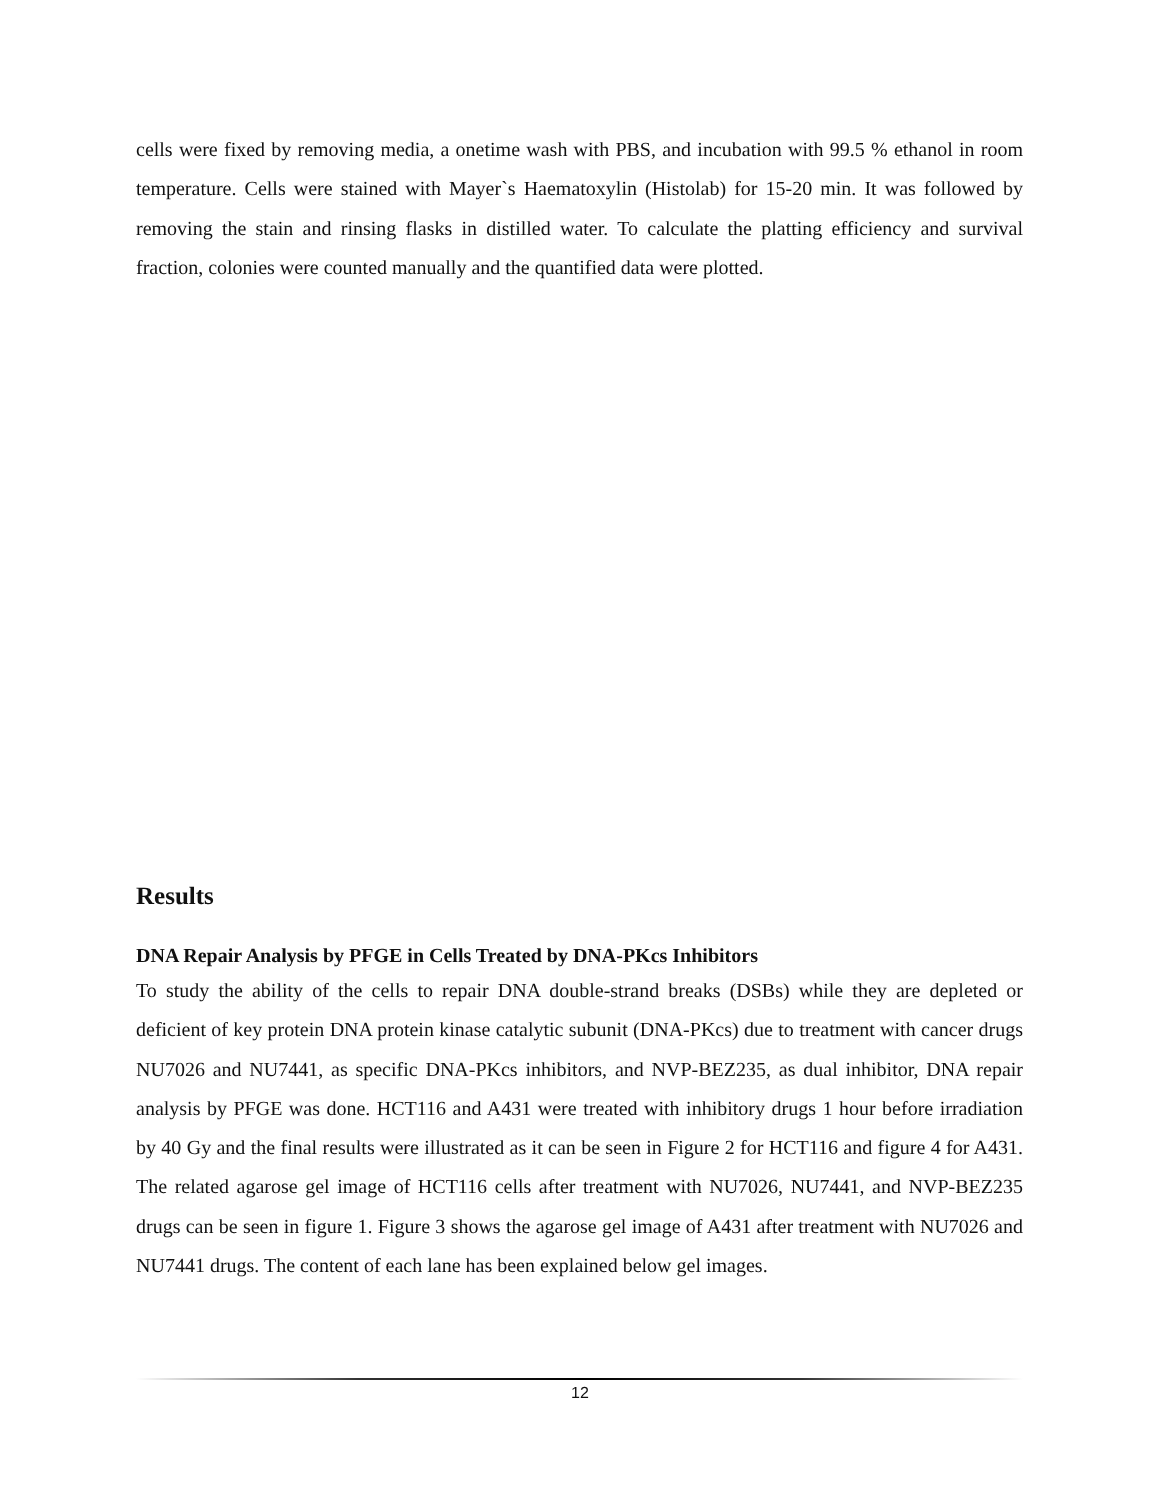cells were fixed by removing media, a onetime wash with PBS, and incubation with 99.5 % ethanol in room temperature. Cells were stained with Mayer`s Haematoxylin (Histolab) for 15-20 min. It was followed by removing the stain and rinsing flasks in distilled water. To calculate the platting efficiency and survival fraction, colonies were counted manually and the quantified data were plotted.
Results
DNA Repair Analysis by PFGE in Cells Treated by DNA-PKcs Inhibitors
To study the ability of the cells to repair DNA double-strand breaks (DSBs) while they are depleted or deficient of key protein DNA protein kinase catalytic subunit (DNA-PKcs) due to treatment with cancer drugs NU7026 and NU7441, as specific DNA-PKcs inhibitors, and NVP-BEZ235, as dual inhibitor, DNA repair analysis by PFGE was done. HCT116 and A431 were treated with inhibitory drugs 1 hour before irradiation by 40 Gy and the final results were illustrated as it can be seen in Figure 2 for HCT116 and figure 4 for A431. The related agarose gel image of HCT116 cells after treatment with NU7026, NU7441, and NVP-BEZ235 drugs can be seen in figure 1. Figure 3 shows the agarose gel image of A431 after treatment with NU7026 and NU7441 drugs. The content of each lane has been explained below gel images.
12